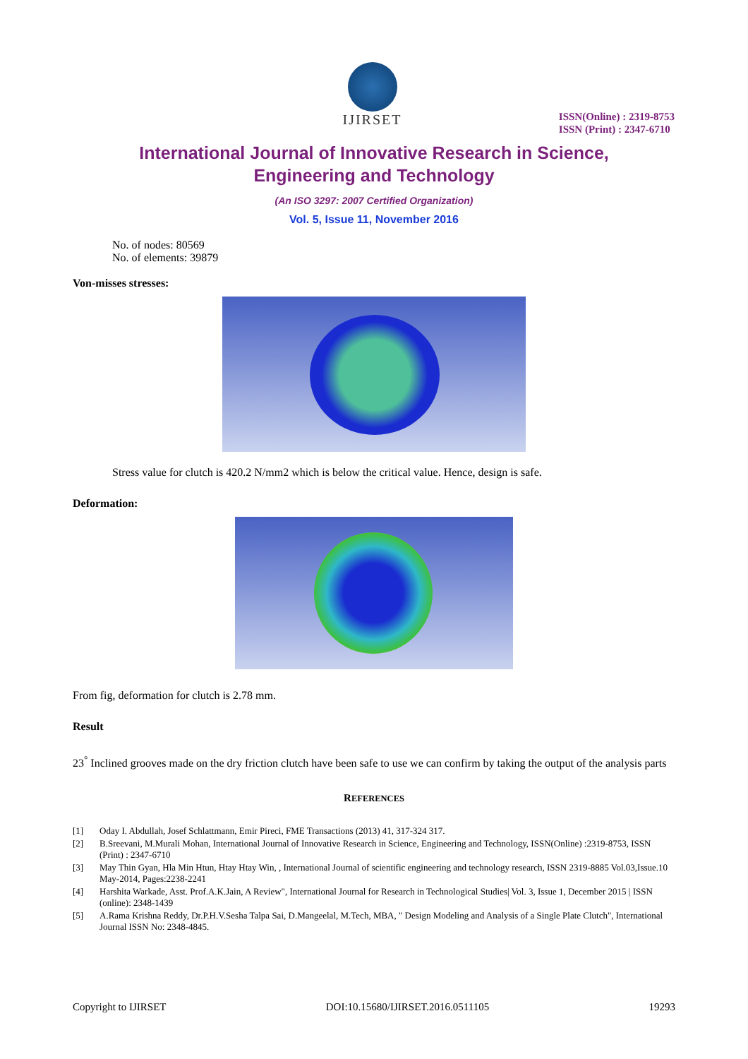IJIRSET
ISSN(Online) : 2319-8753
ISSN (Print) : 2347-6710
International Journal of Innovative Research in Science,
Engineering and Technology
(An ISO 3297: 2007 Certified Organization)
Vol. 5, Issue 11, November 2016
No. of nodes: 80569
No. of elements: 39879
Von-misses stresses:
Stress value for clutch is 420.2 N/mm2 which is below the critical value. Hence, design is safe.
Deformation:
From fig, deformation for clutch is 2.78 mm.
Result
23<sup>°</sup> Inclined grooves made on the dry friction clutch have been safe to use we can confirm by taking the output of the analysis parts
REFERENCES
[1] Oday I. Abdullah, Josef Schlattmann, Emir Pireci, FME Transactions (2013) 41, 317-324 317.
[2] B.Sreevani, M.Murali Mohan, International Journal of Innovative Research in Science, Engineering and Technology, ISSN(Online) :2319-8753, ISSN (Print) : 2347-6710
[3] May Thin Gyan, Hla Min Htun, Htay Htay Win, , International Journal of scientific engineering and technology research, ISSN 2319-8885 Vol.03,Issue.10 May-2014, Pages:2238-2241
[4] Harshita Warkade, Asst. Prof.A.K.Jain, A Review", International Journal for Research in Technological Studies| Vol. 3, Issue 1, December 2015 | ISSN (online): 2348-1439
[5] A.Rama Krishna Reddy, Dr.P.H.V.Sesha Talpa Sai, D.Mangeelal, M.Tech, MBA, " Design Modeling and Analysis of a Single Plate Clutch", International Journal ISSN No: 2348-4845.
Copyright to IJIRSET DOI:10.15680/IJIRSET.2016.0511105 19293